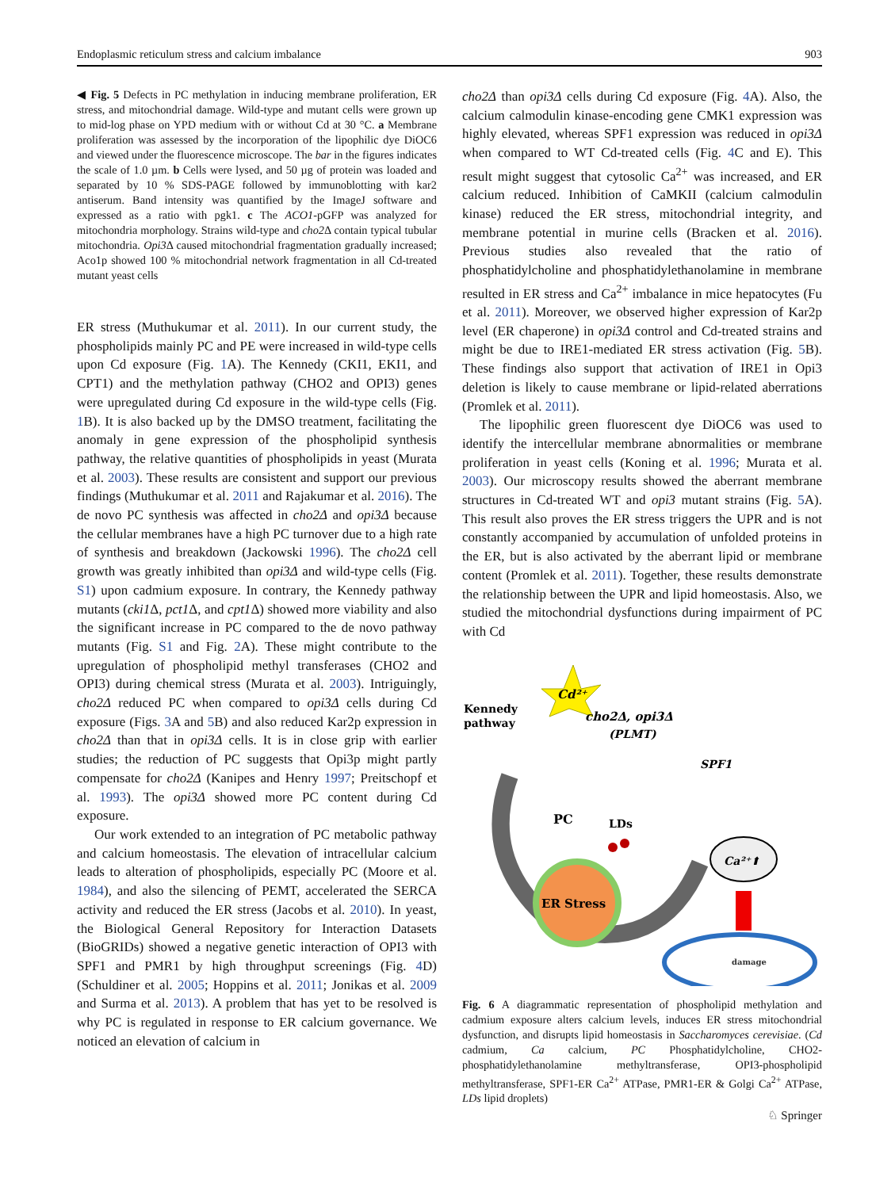Endoplasmic reticulum stress and calcium imbalance 903
◀ Fig. 5 Defects in PC methylation in inducing membrane proliferation, ER stress, and mitochondrial damage. Wild-type and mutant cells were grown up to mid-log phase on YPD medium with or without Cd at 30 °C. a Membrane proliferation was assessed by the incorporation of the lipophilic dye DiOC6 and viewed under the fluorescence microscope. The bar in the figures indicates the scale of 1.0 µm. b Cells were lysed, and 50 µg of protein was loaded and separated by 10 % SDS-PAGE followed by immunoblotting with kar2 antiserum. Band intensity was quantified by the ImageJ software and expressed as a ratio with pgk1. c The ACO1-pGFP was analyzed for mitochondria morphology. Strains wild-type and cho2 Δ contain typical tubular mitochondria. Opi3 Δ caused mitochondrial fragmentation gradually increased; Aco1p showed 100 % mitochondrial network fragmentation in all Cd-treated mutant yeast cells
ER stress (Muthukumar et al. 2011). In our current study, the phospholipids mainly PC and PE were increased in wild-type cells upon Cd exposure (Fig. 1 A). The Kennedy (CKI1, EKI1, and CPT1) and the methylation pathway (CHO2 and OPI3) genes were upregulated during Cd exposure in the wild-type cells (Fig. 1 B). It is also backed up by the DMSO treatment, facilitating the anomaly in gene expression of the phospholipid synthesis pathway, the relative quantities of phospholipids in yeast (Murata et al. 2003). These results are consistent and support our previous findings (Muthukumar et al. 2011 and Rajakumar et al. 2016). The de novo PC synthesis was affected in cho2Δ and opi3Δ because the cellular membranes have a high PC turnover due to a high rate of synthesis and breakdown (Jackowski 1996). The cho2Δ cell growth was greatly inhibited than opi3Δ and wild-type cells (Fig. S1) upon cadmium exposure. In contrary, the Kennedy pathway mutants (cki1 Δ, pct1 Δ, and cpt1 Δ) showed more viability and also the significant increase in PC compared to the de novo pathway mutants (Fig. S1 and Fig. 2 A). These might contribute to the upregulation of phospholipid methyl transferases (CHO2 and OPI3) during chemical stress (Murata et al. 2003). Intriguingly, cho2Δ reduced PC when compared to opi3Δ cells during Cd exposure (Figs. 3 A and 5 B) and also reduced Kar2p expression in cho2Δ than that in opi3Δ cells. It is in close grip with earlier studies; the reduction of PC suggests that Opi3p might partly compensate for cho2Δ (Kanipes and Henry 1997; Preitschopf et al. 1993). The opi3Δ showed more PC content during Cd exposure.
Our work extended to an integration of PC metabolic pathway and calcium homeostasis. The elevation of intracellular calcium leads to alteration of phospholipids, especially PC (Moore et al. 1984), and also the silencing of PEMT, accelerated the SERCA activity and reduced the ER stress (Jacobs et al. 2010). In yeast, the Biological General Repository for Interaction Datasets (BioGRIDs) showed a negative genetic interaction of OPI3 with SPF1 and PMR1 by high throughput screenings (Fig. 4 D) (Schuldiner et al. 2005; Hoppins et al. 2011; Jonikas et al. 2009 and Surma et al. 2013). A problem that has yet to be resolved is why PC is regulated in response to ER calcium governance. We noticed an elevation of calcium in
cho2Δ than opi3Δ cells during Cd exposure (Fig. 4 A). Also, the calcium calmodulin kinase-encoding gene CMK1 expression was highly elevated, whereas SPF1 expression was reduced in opi3Δ when compared to WT Cd-treated cells (Fig. 4 C and E). This result might suggest that cytosolic Ca<sup>2+</sup> was increased, and ER calcium reduced. Inhibition of CaMKII (calcium calmodulin kinase) reduced the ER stress, mitochondrial integrity, and membrane potential in murine cells (Bracken et al. 2016). Previous studies also revealed that the ratio of phosphatidylcholine and phosphatidylethanolamine in membrane resulted in ER stress and Ca<sup>2+</sup> imbalance in mice hepatocytes (Fu et al. 2011). Moreover, we observed higher expression of Kar2p level (ER chaperone) in opi3Δ control and Cd-treated strains and might be due to IRE1-mediated ER stress activation (Fig. 5 B). These findings also support that activation of IRE1 in Opi3 deletion is likely to cause membrane or lipid-related aberrations (Promlek et al. 2011).
The lipophilic green fluorescent dye DiOC6 was used to identify the intercellular membrane abnormalities or membrane proliferation in yeast cells (Koning et al. 1996; Murata et al. 2003). Our microscopy results showed the aberrant membrane structures in Cd-treated WT and opi3 mutant strains (Fig. 5 A). This result also proves the ER stress triggers the UPR and is not constantly accompanied by accumulation of unfolded proteins in the ER, but is also activated by the aberrant lipid or membrane content (Promlek et al. 2011). Together, these results demonstrate the relationship between the UPR and lipid homeostasis. Also, we studied the mitochondrial dysfunctions during impairment of PC with Cd
Cd²⁺
Kennedy
pathway
cho2Δ, opi3Δ
(PLMT)
SPF1
PC
LDs
ER Stress
Ca²⁺⬆
damage
Fig. 6 A diagrammatic representation of phospholipid methylation and cadmium exposure alters calcium levels, induces ER stress mitochondrial dysfunction, and disrupts lipid homeostasis in Saccharomyces cerevisiae. (Cd cadmium, Ca calcium, PC Phosphatidylcholine, CHO2-phosphatidylethanolamine methyltransferase, OPI3-phospholipid methyltransferase, SPF1-ER Ca<sup>2+</sup> ATPase, PMR1-ER & Golgi Ca<sup>2+</sup> ATPase, LDs lipid droplets)
♘ Springer